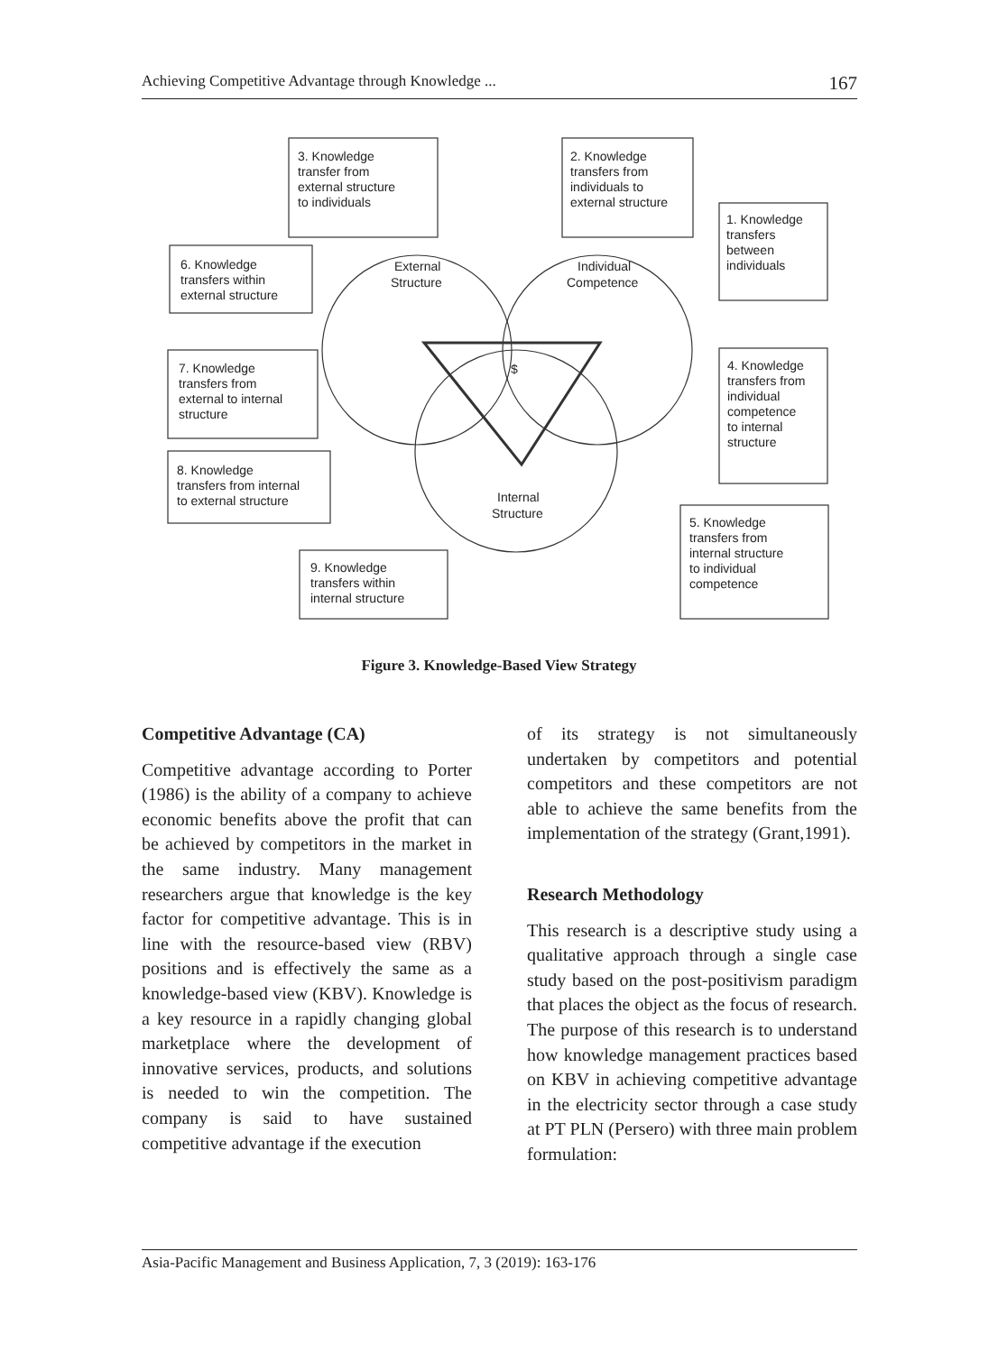Achieving Competitive Advantage through Knowledge ... 167
3. Knowledge
transfer from
external structure
to individuals
2. Knowledge
transfers from
individuals to
external structure
1. Knowledge
transfers
between
individuals
6. Knowledge
transfers within
external structure
External
Structure
Individual
Competence
$
7. Knowledge
transfers from
external to internal
structure
4. Knowledge
transfers from
individual
competence
to internal
structure
8. Knowledge
transfers from internal
to external structure
Internal
Structure
5. Knowledge
transfers from
internal structure
to individual
competence
9. Knowledge
transfers within
internal structure
Figure 3. Knowledge-Based View Strategy
Competitive Advantage (CA)
Competitive advantage according to Porter (1986) is the ability of a company to achieve economic benefits above the profit that can be achieved by competitors in the market in the same industry. Many management researchers argue that knowledge is the key factor for competitive advantage. This is in line with the resource-based view (RBV) positions and is effectively the same as a knowledge-based view (KBV). Knowledge is a key resource in a rapidly changing global marketplace where the development of innovative services, products, and solutions is needed to win the competition. The company is said to have sustained competitive advantage if the execution
of its strategy is not simultaneously undertaken by competitors and potential competitors and these competitors are not able to achieve the same benefits from the implementation of the strategy (Grant,1991).
Research Methodology
This research is a descriptive study using a qualitative approach through a single case study based on the post-positivism paradigm that places the object as the focus of research. The purpose of this research is to understand how knowledge management practices based on KBV in achieving competitive advantage in the electricity sector through a case study at PT PLN (Persero) with three main problem formulation:
Asia-Pacific Management and Business Application, 7, 3 (2019): 163-176